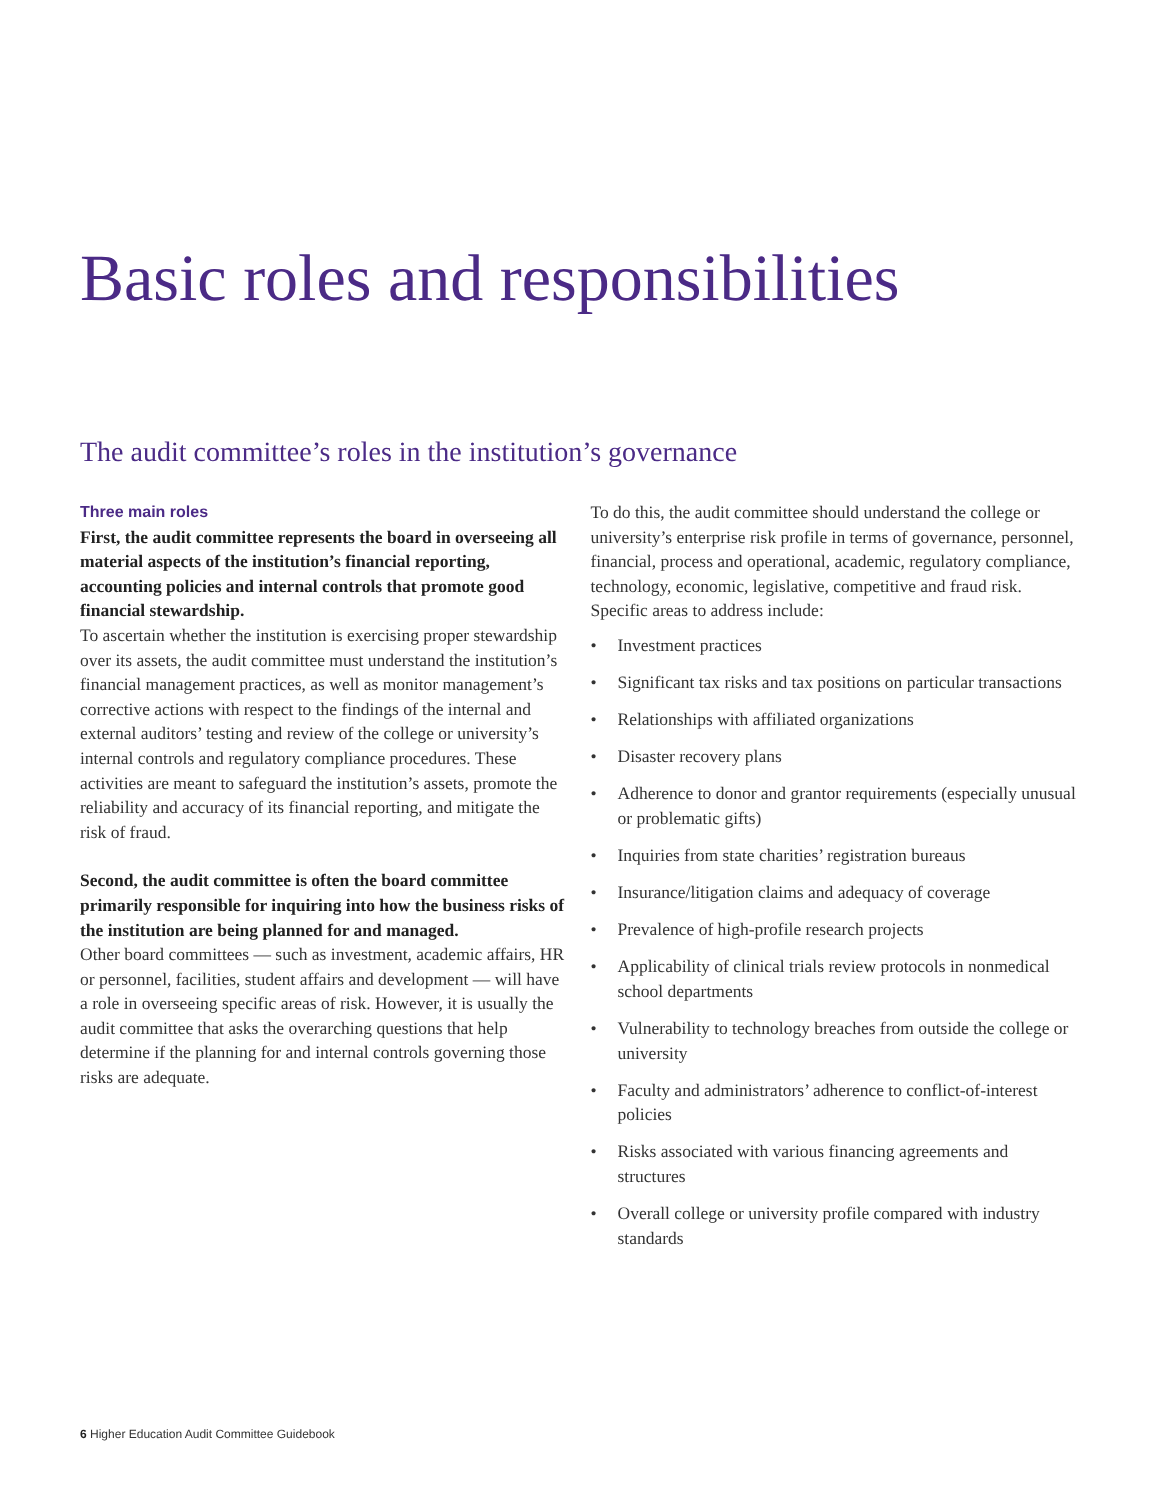Basic roles and responsibilities
The audit committee’s roles in the institution’s governance
Three main roles
First, the audit committee represents the board in overseeing all material aspects of the institution’s financial reporting, accounting policies and internal controls that promote good financial stewardship.
To ascertain whether the institution is exercising proper stewardship over its assets, the audit committee must understand the institution’s financial management practices, as well as monitor management’s corrective actions with respect to the findings of the internal and external auditors’ testing and review of the college or university’s internal controls and regulatory compliance procedures. These activities are meant to safeguard the institution’s assets, promote the reliability and accuracy of its financial reporting, and mitigate the risk of fraud.
Second, the audit committee is often the board committee primarily responsible for inquiring into how the business risks of the institution are being planned for and managed.
Other board committees — such as investment, academic affairs, HR or personnel, facilities, student affairs and development — will have a role in overseeing specific areas of risk. However, it is usually the audit committee that asks the overarching questions that help determine if the planning for and internal controls governing those risks are adequate.
To do this, the audit committee should understand the college or university’s enterprise risk profile in terms of governance, personnel, financial, process and operational, academic, regulatory compliance, technology, economic, legislative, competitive and fraud risk. Specific areas to address include:
• Investment practices
• Significant tax risks and tax positions on particular transactions
• Relationships with affiliated organizations
• Disaster recovery plans
• Adherence to donor and grantor requirements (especially unusual or problematic gifts)
• Inquiries from state charities’ registration bureaus
• Insurance/litigation claims and adequacy of coverage
• Prevalence of high-profile research projects
• Applicability of clinical trials review protocols in nonmedical school departments
• Vulnerability to technology breaches from outside the college or university
• Faculty and administrators’ adherence to conflict-of-interest policies
• Risks associated with various financing agreements and structures
• Overall college or university profile compared with industry standards
6 Higher Education Audit Committee Guidebook